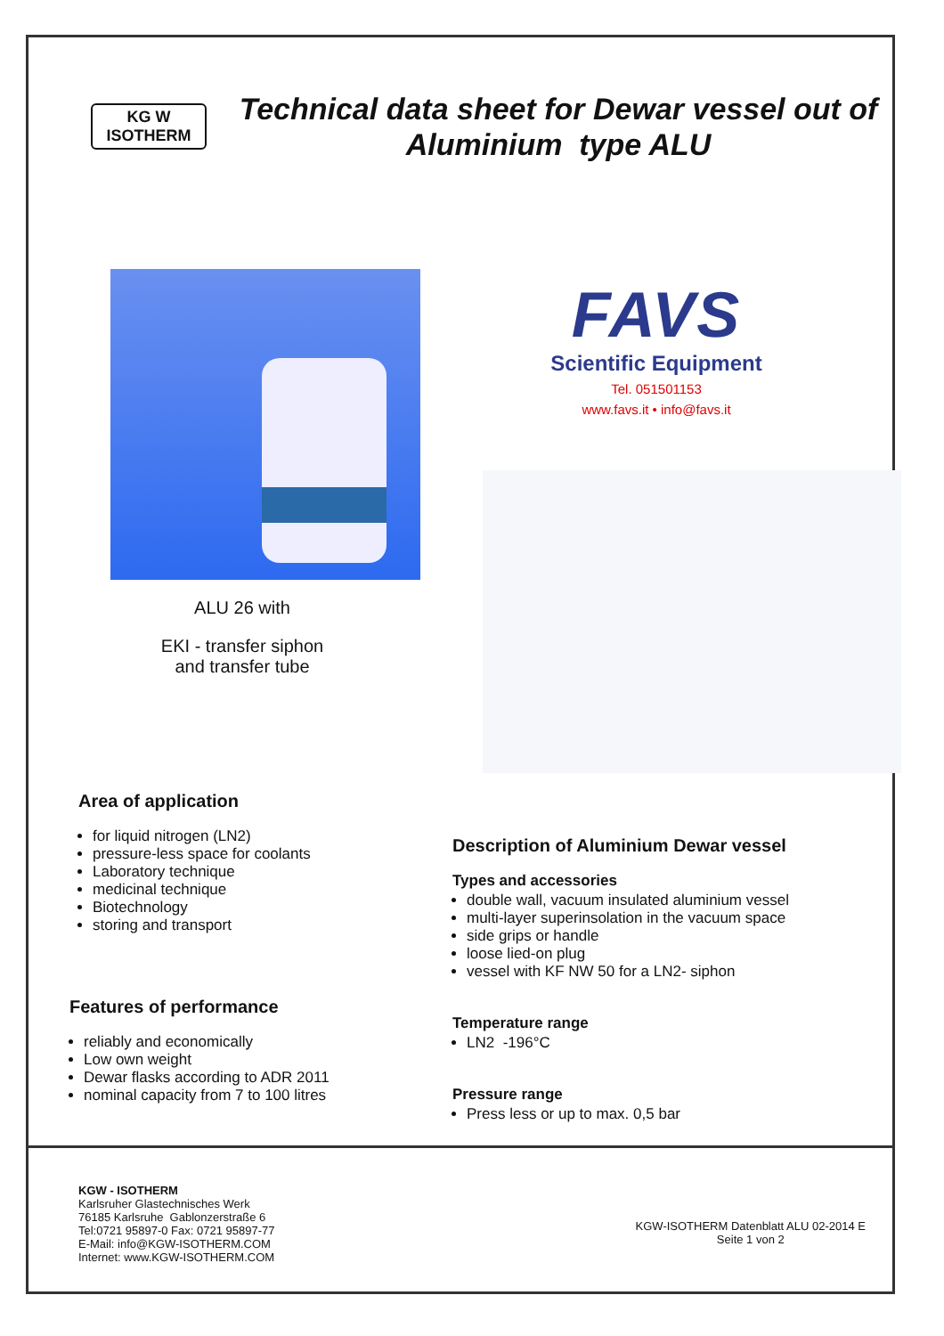KG W
ISOTHERM
Technical data sheet for Dewar vessel out of Aluminium type ALU
ALU 26 with
EKI - transfer siphon
and transfer tube
FAVS
Scientific Equipment
Tel. 051501153
www.favs.it • info@favs.it
Area of application
for liquid nitrogen (LN2)
pressure-less space for coolants
Laboratory technique
medicinal technique
Biotechnology
storing and transport
Features of performance
reliably and economically
Low own weight
Dewar flasks according to ADR 2011
nominal capacity from 7 to 100 litres
Description of Aluminium Dewar vessel
Types and accessories
double wall, vacuum insulated aluminium vessel
multi-layer superinsolation in the vacuum space
side grips or handle
loose lied-on plug
vessel with KF NW 50 for a LN2- siphon
Temperature range
LN2 -196°C
Pressure range
Press less or up to max. 0,5 bar
KGW - ISOTHERM
Karlsruher Glastechnisches Werk
76185 Karlsruhe Gablonzerstraße 6
Tel:0721 95897-0 Fax: 0721 95897-77
E-Mail: info@KGW-ISOTHERM.COM
Internet: www.KGW-ISOTHERM.COM
KGW-ISOTHERM Datenblatt ALU 02-2014 E
Seite 1 von 2